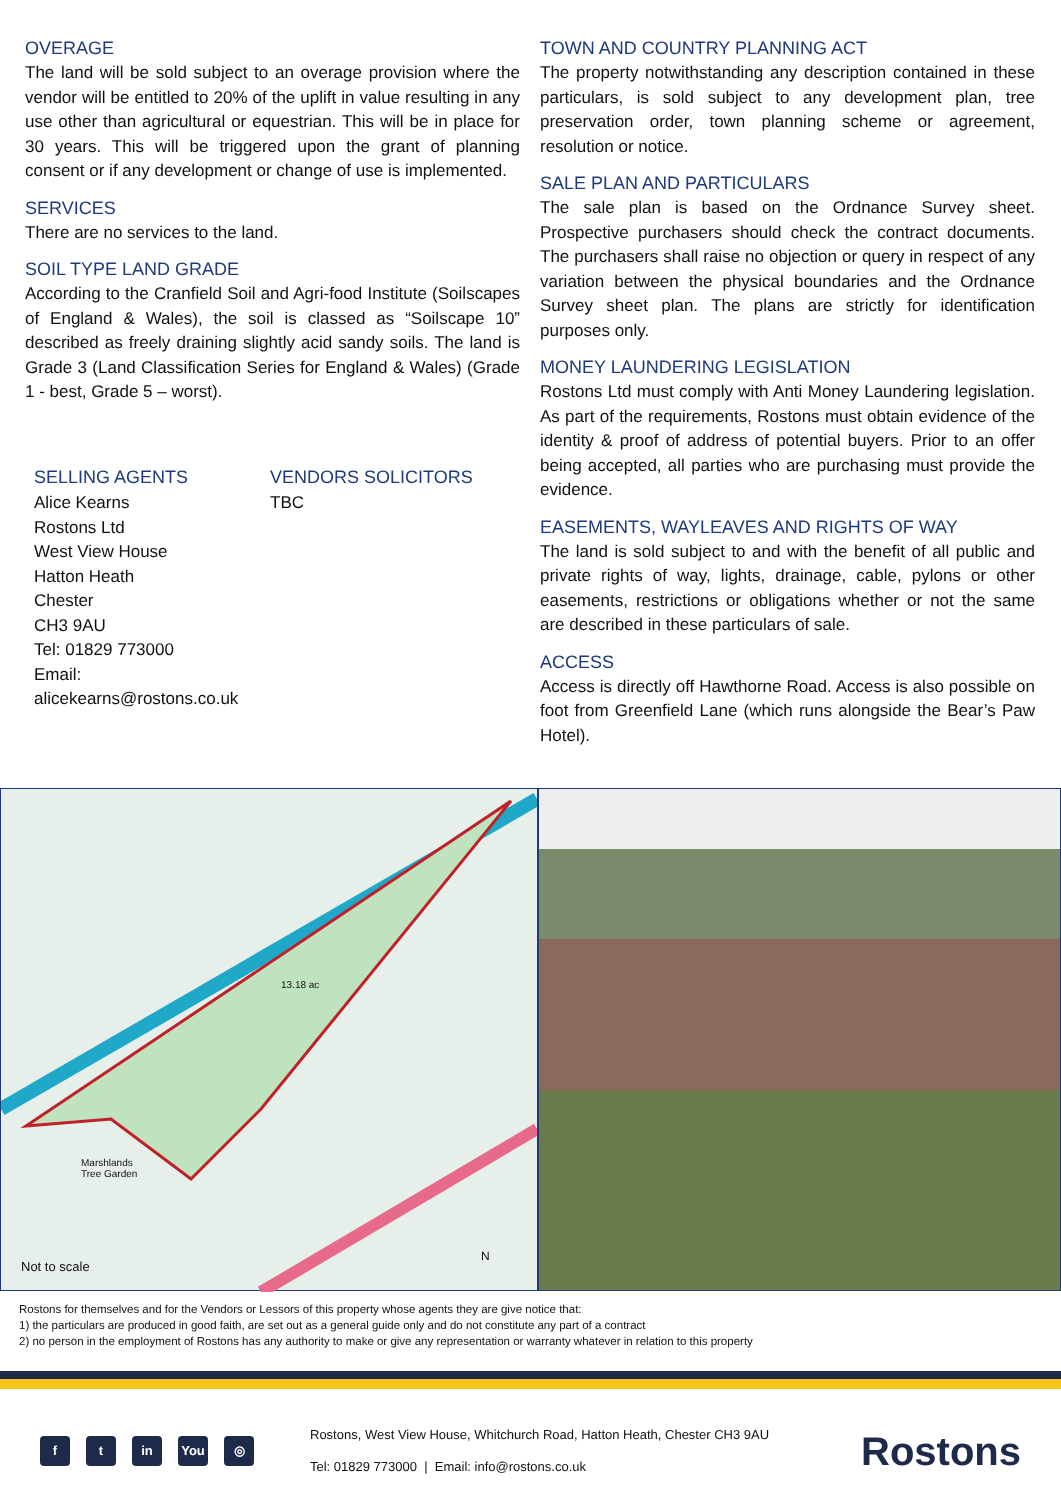OVERAGE
The land will be sold subject to an overage provision where the vendor will be entitled to 20% of the uplift in value resulting in any use other than agricultural or equestrian. This will be in place for 30 years. This will be triggered upon the grant of planning consent or if any development or change of use is implemented.
SERVICES
There are no services to the land.
SOIL TYPE LAND GRADE
According to the Cranfield Soil and Agri-food Institute (Soilscapes of England & Wales), the soil is classed as “Soilscape 10” described as freely draining slightly acid sandy soils. The land is Grade 3 (Land Classification Series for England & Wales) (Grade 1 - best, Grade 5 – worst).
SELLING AGENTS
Alice Kearns
Rostons Ltd
West View House
Hatton Heath
Chester
CH3 9AU
Tel: 01829 773000
Email:
alicekearns@rostons.co.uk
VENDORS SOLICITORS
TBC
TOWN AND COUNTRY PLANNING ACT
The property notwithstanding any description contained in these particulars, is sold subject to any development plan, tree preservation order, town planning scheme or agreement, resolution or notice.
SALE PLAN AND PARTICULARS
The sale plan is based on the Ordnance Survey sheet. Prospective purchasers should check the contract documents. The purchasers shall raise no objection or query in respect of any variation between the physical boundaries and the Ordnance Survey sheet plan. The plans are strictly for identification purposes only.
MONEY LAUNDERING LEGISLATION
Rostons Ltd must comply with Anti Money Laundering legislation. As part of the requirements, Rostons must obtain evidence of the identity & proof of address of potential buyers. Prior to an offer being accepted, all parties who are purchasing must provide the evidence.
EASEMENTS, WAYLEAVES AND RIGHTS OF WAY
The land is sold subject to and with the benefit of all public and private rights of way, lights, drainage, cable, pylons or other easements, restrictions or obligations whether or not the same are described in these particulars of sale.
ACCESS
Access is directly off Hawthorne Road. Access is also possible on foot from Greenfield Lane (which runs alongside the Bear’s Paw Hotel).
13.18 ac
Marshlands
Tree Garden
Not to scale
N
Rostons for themselves and for the Vendors or Lessors of this property whose agents they are give notice that:
1) the particulars are produced in good faith, are set out as a general guide only and do not constitute any part of a contract
2) no person in the employment of Rostons has any authority to make or give any representation or warranty whatever in relation to this property
f t in You ◎
Rostons, West View House, Whitchurch Road, Hatton Heath, Chester CH3 9AU
Tel: 01829 773000 | Email: info@rostons.co.uk
Rostons